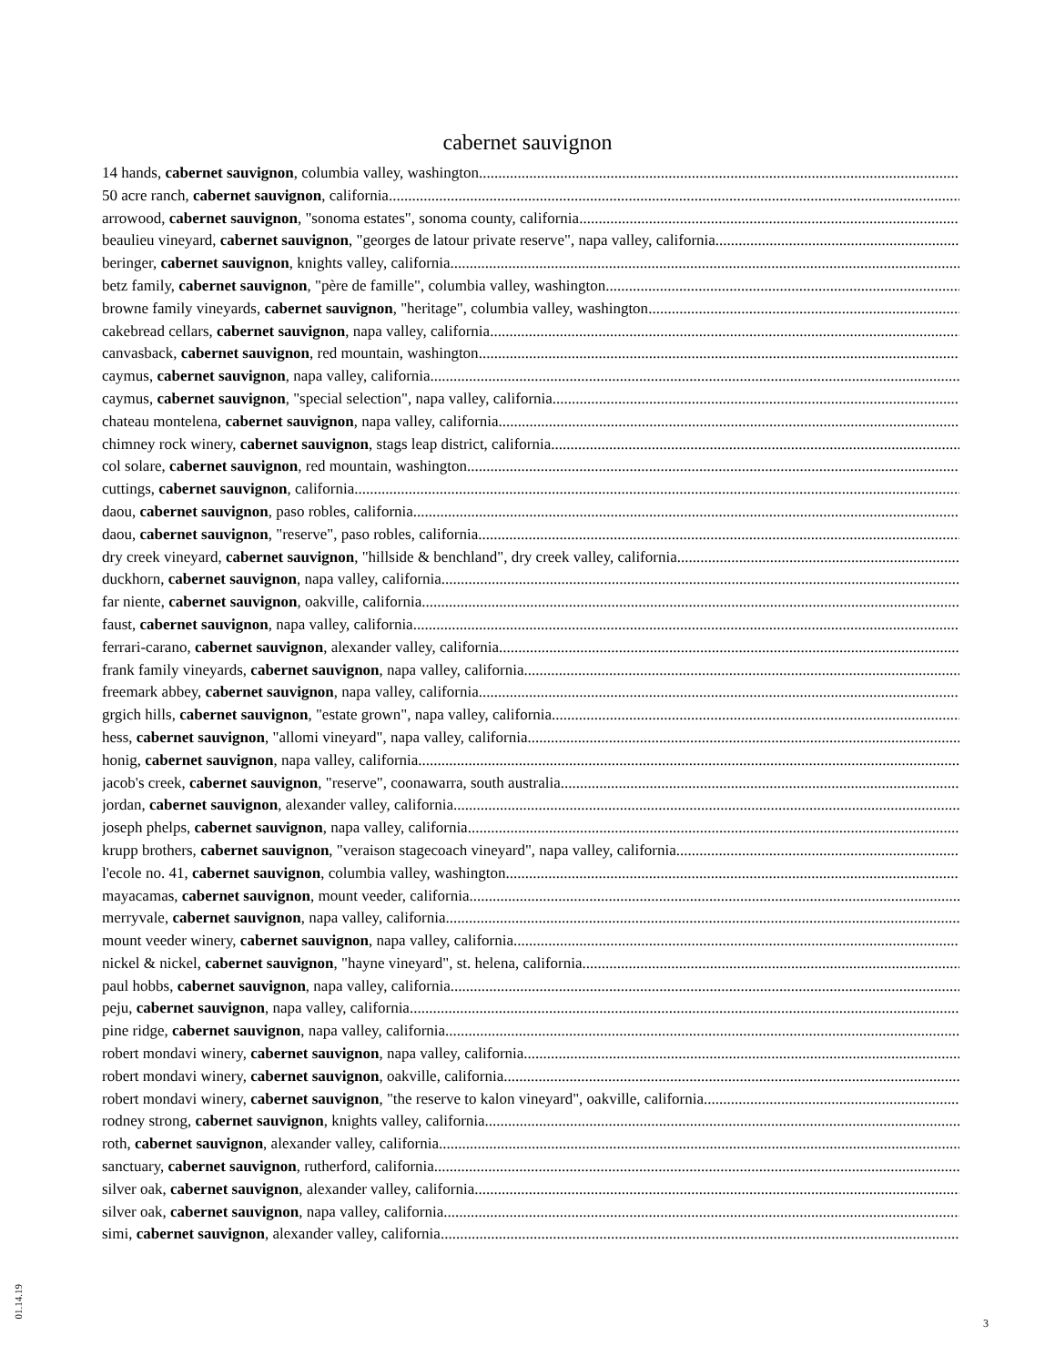cabernet sauvignon
14 hands, cabernet sauvignon, columbia valley, washington
50 acre ranch, cabernet sauvignon, california
arrowood, cabernet sauvignon, "sonoma estates", sonoma county, california
beaulieu vineyard, cabernet sauvignon, "georges de latour private reserve", napa valley, california
beringer, cabernet sauvignon, knights valley, california
betz family, cabernet sauvignon, "père de famille", columbia valley, washington
browne family vineyards, cabernet sauvignon, "heritage", columbia valley, washington
cakebread cellars, cabernet sauvignon, napa valley, california
canvasback, cabernet sauvignon, red mountain, washington
caymus, cabernet sauvignon, napa valley, california
caymus, cabernet sauvignon, "special selection", napa valley, california
chateau montelena, cabernet sauvignon, napa valley, california
chimney rock winery, cabernet sauvignon, stags leap district, california
col solare, cabernet sauvignon, red mountain, washington
cuttings, cabernet sauvignon, california
daou, cabernet sauvignon, paso robles, california
daou, cabernet sauvignon, "reserve", paso robles, california
dry creek vineyard, cabernet sauvignon, "hillside & benchland", dry creek valley, california
duckhorn, cabernet sauvignon, napa valley, california
far niente, cabernet sauvignon, oakville, california
faust, cabernet sauvignon, napa valley, california
ferrari-carano, cabernet sauvignon, alexander valley, california
frank family vineyards, cabernet sauvignon, napa valley, california
freemark abbey, cabernet sauvignon, napa valley, california
grgich hills, cabernet sauvignon, "estate grown", napa valley, california
hess, cabernet sauvignon, "allomi vineyard", napa valley, california
honig, cabernet sauvignon, napa valley, california
jacob's creek, cabernet sauvignon, "reserve", coonawarra, south australia
jordan, cabernet sauvignon, alexander valley, california
joseph phelps, cabernet sauvignon, napa valley, california
krupp brothers, cabernet sauvignon, "veraison stagecoach vineyard", napa valley, california
l'ecole no. 41, cabernet sauvignon, columbia valley, washington
mayacamas, cabernet sauvignon, mount veeder, california
merryvale, cabernet sauvignon, napa valley, california
mount veeder winery, cabernet sauvignon, napa valley, california
nickel & nickel, cabernet sauvignon, "hayne vineyard", st. helena, california
paul hobbs, cabernet sauvignon, napa valley, california
peju, cabernet sauvignon, napa valley, california
pine ridge, cabernet sauvignon, napa valley, california
robert mondavi winery, cabernet sauvignon, napa valley, california
robert mondavi winery, cabernet sauvignon, oakville, california
robert mondavi winery, cabernet sauvignon, "the reserve to kalon vineyard", oakville, california
rodney strong, cabernet sauvignon, knights valley, california
roth, cabernet sauvignon, alexander valley, california
sanctuary, cabernet sauvignon, rutherford, california
silver oak, cabernet sauvignon, alexander valley, california
silver oak, cabernet sauvignon, napa valley, california
simi, cabernet sauvignon, alexander valley, california
01.14.19
3